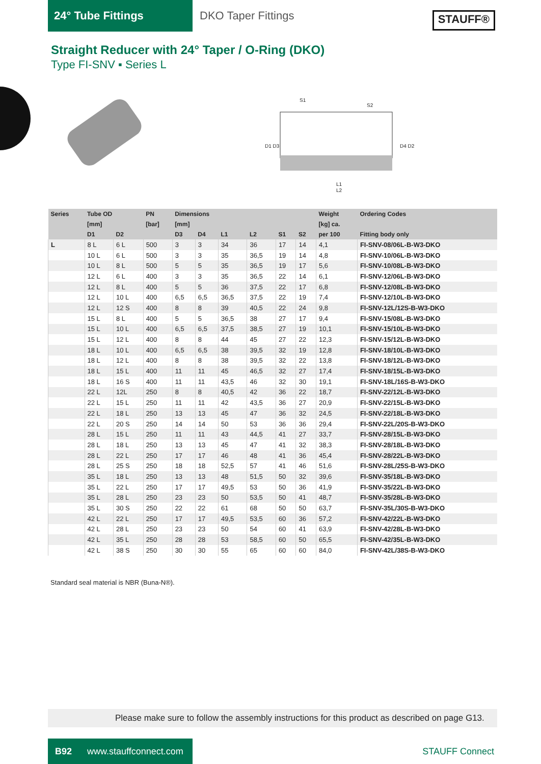24° Tube Fittings DKO Taper Fittings
STAUFF®
Straight Reducer with 24° Taper / O-Ring (DKO)
Type FI-SNV ▪ Series L
S1
S2
L1
L2
D1 D3
D4 D2
| Series | Tube OD | | PN | Dimensions | | | | | | Weight | Ordering Codes |
| --- | --- | --- | --- | --- | --- | --- | --- | --- | --- | --- | --- |
| | [mm] | | [bar] | [mm] | | | | | | [kg] ca. | |
| | D1 | D2 | | D3 | D4 | L1 | L2 | S1 | S2 | per 100 | Fitting body only |
| L | 8 L | 6 L | 500 | 3 | 3 | 34 | 36 | 17 | 14 | 4,1 | FI-SNV-08/06L-B-W3-DKO |
| | 10 L | 6 L | 500 | 3 | 3 | 35 | 36,5 | 19 | 14 | 4,8 | FI-SNV-10/06L-B-W3-DKO |
| | 10 L | 8 L | 500 | 5 | 5 | 35 | 36,5 | 19 | 17 | 5,6 | FI-SNV-10/08L-B-W3-DKO |
| | 12 L | 6 L | 400 | 3 | 3 | 35 | 36,5 | 22 | 14 | 6,1 | FI-SNV-12/06L-B-W3-DKO |
| | 12 L | 8 L | 400 | 5 | 5 | 36 | 37,5 | 22 | 17 | 6,8 | FI-SNV-12/08L-B-W3-DKO |
| | 12 L | 10 L | 400 | 6,5 | 6,5 | 36,5 | 37,5 | 22 | 19 | 7,4 | FI-SNV-12/10L-B-W3-DKO |
| | 12 L | 12 S | 400 | 8 | 8 | 39 | 40,5 | 22 | 24 | 9,8 | FI-SNV-12L/12S-B-W3-DKO |
| | 15 L | 8 L | 400 | 5 | 5 | 36,5 | 38 | 27 | 17 | 9,4 | FI-SNV-15/08L-B-W3-DKO |
| | 15 L | 10 L | 400 | 6,5 | 6,5 | 37,5 | 38,5 | 27 | 19 | 10,1 | FI-SNV-15/10L-B-W3-DKO |
| | 15 L | 12 L | 400 | 8 | 8 | 44 | 45 | 27 | 22 | 12,3 | FI-SNV-15/12L-B-W3-DKO |
| | 18 L | 10 L | 400 | 6,5 | 6,5 | 38 | 39,5 | 32 | 19 | 12,8 | FI-SNV-18/10L-B-W3-DKO |
| | 18 L | 12 L | 400 | 8 | 8 | 38 | 39,5 | 32 | 22 | 13,8 | FI-SNV-18/12L-B-W3-DKO |
| | 18 L | 15 L | 400 | 11 | 11 | 45 | 46,5 | 32 | 27 | 17,4 | FI-SNV-18/15L-B-W3-DKO |
| | 18 L | 16 S | 400 | 11 | 11 | 43,5 | 46 | 32 | 30 | 19,1 | FI-SNV-18L/16S-B-W3-DKO |
| | 22 L | 12L | 250 | 8 | 8 | 40,5 | 42 | 36 | 22 | 18,7 | FI-SNV-22/12L-B-W3-DKO |
| | 22 L | 15 L | 250 | 11 | 11 | 42 | 43,5 | 36 | 27 | 20,9 | FI-SNV-22/15L-B-W3-DKO |
| | 22 L | 18 L | 250 | 13 | 13 | 45 | 47 | 36 | 32 | 24,5 | FI-SNV-22/18L-B-W3-DKO |
| | 22 L | 20 S | 250 | 14 | 14 | 50 | 53 | 36 | 36 | 29,4 | FI-SNV-22L/20S-B-W3-DKO |
| | 28 L | 15 L | 250 | 11 | 11 | 43 | 44,5 | 41 | 27 | 33,7 | FI-SNV-28/15L-B-W3-DKO |
| | 28 L | 18 L | 250 | 13 | 13 | 45 | 47 | 41 | 32 | 38,3 | FI-SNV-28/18L-B-W3-DKO |
| | 28 L | 22 L | 250 | 17 | 17 | 46 | 48 | 41 | 36 | 45,4 | FI-SNV-28/22L-B-W3-DKO |
| | 28 L | 25 S | 250 | 18 | 18 | 52,5 | 57 | 41 | 46 | 51,6 | FI-SNV-28L/25S-B-W3-DKO |
| | 35 L | 18 L | 250 | 13 | 13 | 48 | 51,5 | 50 | 32 | 39,6 | FI-SNV-35/18L-B-W3-DKO |
| | 35 L | 22 L | 250 | 17 | 17 | 49,5 | 53 | 50 | 36 | 41,9 | FI-SNV-35/22L-B-W3-DKO |
| | 35 L | 28 L | 250 | 23 | 23 | 50 | 53,5 | 50 | 41 | 48,7 | FI-SNV-35/28L-B-W3-DKO |
| | 35 L | 30 S | 250 | 22 | 22 | 61 | 68 | 50 | 50 | 63,7 | FI-SNV-35L/30S-B-W3-DKO |
| | 42 L | 22 L | 250 | 17 | 17 | 49,5 | 53,5 | 60 | 36 | 57,2 | FI-SNV-42/22L-B-W3-DKO |
| | 42 L | 28 L | 250 | 23 | 23 | 50 | 54 | 60 | 41 | 63,9 | FI-SNV-42/28L-B-W3-DKO |
| | 42 L | 35 L | 250 | 28 | 28 | 53 | 58,5 | 60 | 50 | 65,5 | FI-SNV-42/35L-B-W3-DKO |
| | 42 L | 38 S | 250 | 30 | 30 | 55 | 65 | 60 | 60 | 84,0 | FI-SNV-42L/38S-B-W3-DKO |
Standard seal material is NBR (Buna-N®).
Please make sure to follow the assembly instructions for this product as described on page G13.
B92 www.stauffconnect.com
STAUFF Connect